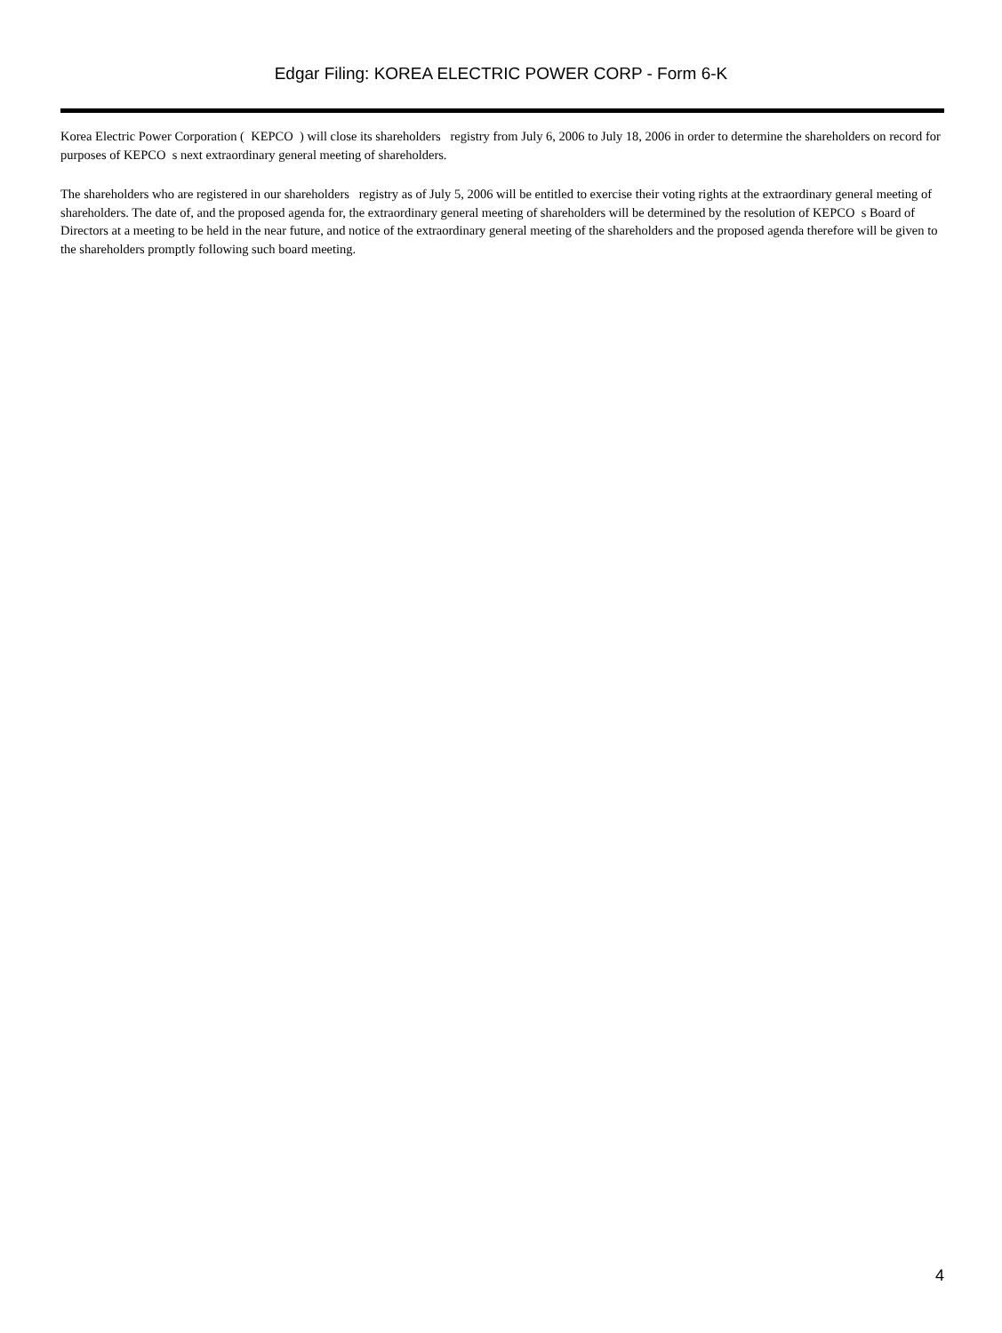Edgar Filing: KOREA ELECTRIC POWER CORP - Form 6-K
Korea Electric Power Corporation ( KEPCO ) will close its shareholders registry from July 6, 2006 to July 18, 2006 in order to determine the shareholders on record for purposes of KEPCO s next extraordinary general meeting of shareholders.
The shareholders who are registered in our shareholders registry as of July 5, 2006 will be entitled to exercise their voting rights at the extraordinary general meeting of shareholders. The date of, and the proposed agenda for, the extraordinary general meeting of shareholders will be determined by the resolution of KEPCO s Board of Directors at a meeting to be held in the near future, and notice of the extraordinary general meeting of the shareholders and the proposed agenda therefore will be given to the shareholders promptly following such board meeting.
4